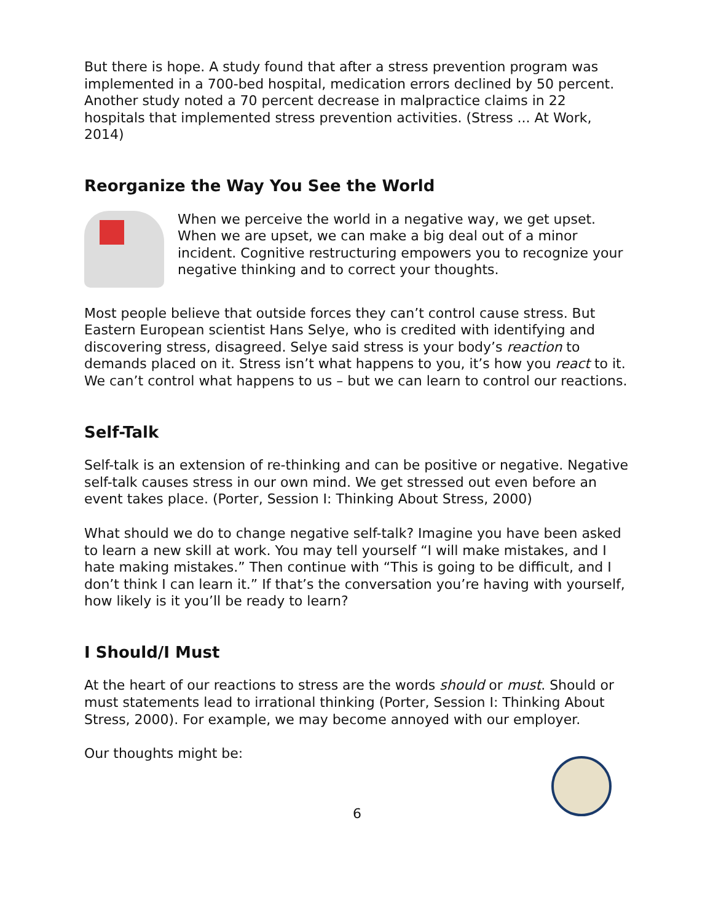But there is hope. A study found that after a stress prevention program was implemented in a 700-bed hospital, medication errors declined by 50 percent. Another study noted a 70 percent decrease in malpractice claims in 22 hospitals that implemented stress prevention activities. (Stress ... At Work, 2014)
Reorganize the Way You See the World
When we perceive the world in a negative way, we get upset. When we are upset, we can make a big deal out of a minor incident. Cognitive restructuring empowers you to recognize your negative thinking and to correct your thoughts.
Most people believe that outside forces they can’t control cause stress. But Eastern European scientist Hans Selye, who is credited with identifying and discovering stress, disagreed. Selye said stress is your body’s reaction to demands placed on it. Stress isn’t what happens to you, it’s how you react to it. We can’t control what happens to us – but we can learn to control our reactions.
Self-Talk
Self-talk is an extension of re-thinking and can be positive or negative. Negative self-talk causes stress in our own mind. We get stressed out even before an event takes place. (Porter, Session I: Thinking About Stress, 2000)
What should we do to change negative self-talk? Imagine you have been asked to learn a new skill at work. You may tell yourself “I will make mistakes, and I hate making mistakes.” Then continue with “This is going to be difficult, and I don’t think I can learn it.” If that’s the conversation you’re having with yourself, how likely is it you’ll be ready to learn?
I Should/I Must
At the heart of our reactions to stress are the words should or must. Should or must statements lead to irrational thinking (Porter, Session I: Thinking About Stress, 2000). For example, we may become annoyed with our employer.
Our thoughts might be:
6